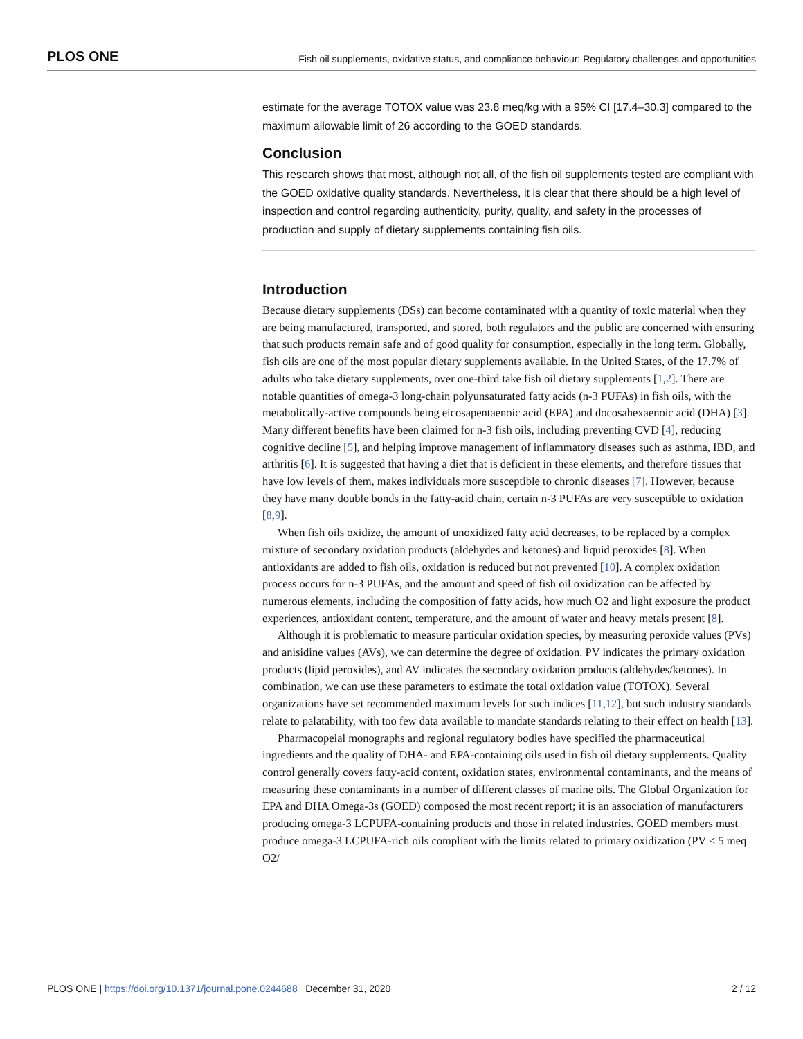PLOS ONE Fish oil supplements, oxidative status, and compliance behaviour: Regulatory challenges and opportunities
estimate for the average TOTOX value was 23.8 meq/kg with a 95% CI [17.4–30.3] compared to the maximum allowable limit of 26 according to the GOED standards.
Conclusion
This research shows that most, although not all, of the fish oil supplements tested are compliant with the GOED oxidative quality standards. Nevertheless, it is clear that there should be a high level of inspection and control regarding authenticity, purity, quality, and safety in the processes of production and supply of dietary supplements containing fish oils.
Introduction
Because dietary supplements (DSs) can become contaminated with a quantity of toxic material when they are being manufactured, transported, and stored, both regulators and the public are concerned with ensuring that such products remain safe and of good quality for consumption, especially in the long term. Globally, fish oils are one of the most popular dietary supplements available. In the United States, of the 17.7% of adults who take dietary supplements, over one-third take fish oil dietary supplements [1,2]. There are notable quantities of omega-3 long-chain polyunsaturated fatty acids (n-3 PUFAs) in fish oils, with the metabolically-active compounds being eicosapentaenoic acid (EPA) and docosahexaenoic acid (DHA) [3]. Many different benefits have been claimed for n-3 fish oils, including preventing CVD [4], reducing cognitive decline [5], and helping improve management of inflammatory diseases such as asthma, IBD, and arthritis [6]. It is suggested that having a diet that is deficient in these elements, and therefore tissues that have low levels of them, makes individuals more susceptible to chronic diseases [7]. However, because they have many double bonds in the fatty-acid chain, certain n-3 PUFAs are very susceptible to oxidation [8,9].
When fish oils oxidize, the amount of unoxidized fatty acid decreases, to be replaced by a complex mixture of secondary oxidation products (aldehydes and ketones) and liquid peroxides [8]. When antioxidants are added to fish oils, oxidation is reduced but not prevented [10]. A complex oxidation process occurs for n-3 PUFAs, and the amount and speed of fish oil oxidization can be affected by numerous elements, including the composition of fatty acids, how much O2 and light exposure the product experiences, antioxidant content, temperature, and the amount of water and heavy metals present [8].
Although it is problematic to measure particular oxidation species, by measuring peroxide values (PVs) and anisidine values (AVs), we can determine the degree of oxidation. PV indicates the primary oxidation products (lipid peroxides), and AV indicates the secondary oxidation products (aldehydes/ketones). In combination, we can use these parameters to estimate the total oxidation value (TOTOX). Several organizations have set recommended maximum levels for such indices [11,12], but such industry standards relate to palatability, with too few data available to mandate standards relating to their effect on health [13].
Pharmacopeial monographs and regional regulatory bodies have specified the pharmaceutical ingredients and the quality of DHA- and EPA-containing oils used in fish oil dietary supplements. Quality control generally covers fatty-acid content, oxidation states, environmental contaminants, and the means of measuring these contaminants in a number of different classes of marine oils. The Global Organization for EPA and DHA Omega-3s (GOED) composed the most recent report; it is an association of manufacturers producing omega-3 LCPUFA-containing products and those in related industries. GOED members must produce omega-3 LCPUFA-rich oils compliant with the limits related to primary oxidization (PV < 5 meq O2/
PLOS ONE | https://doi.org/10.1371/journal.pone.0244688 December 31, 2020 2 / 12